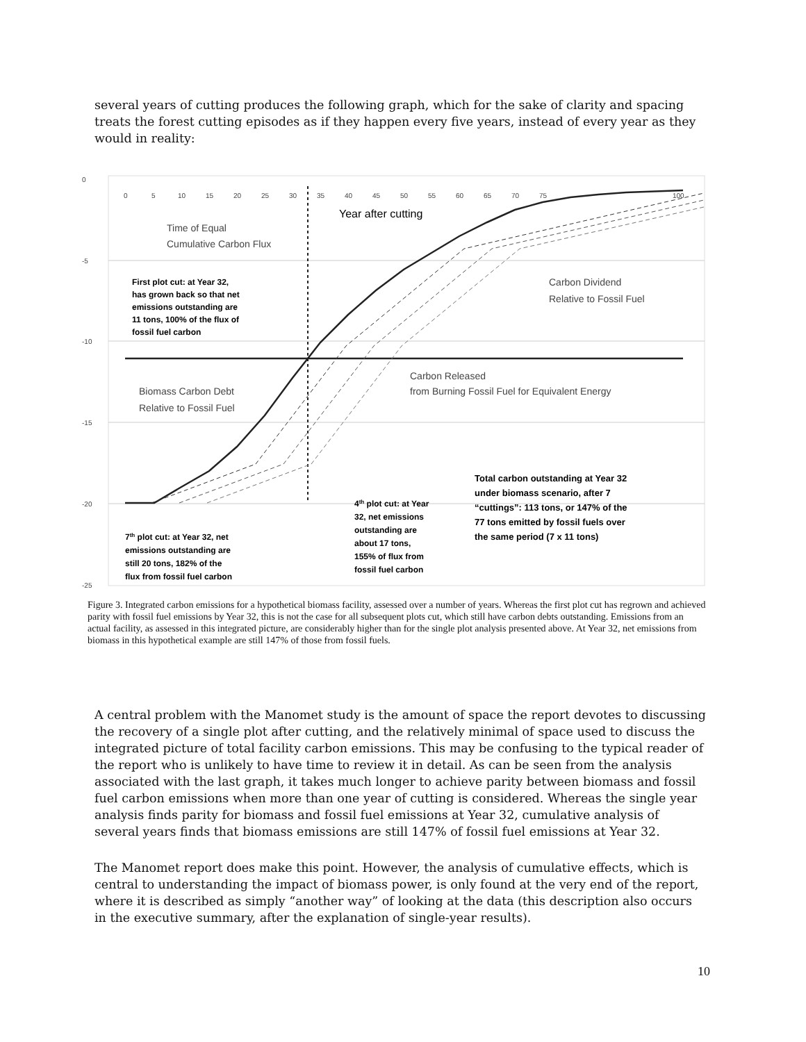several years of cutting produces the following graph, which for the sake of clarity and spacing treats the forest cutting episodes as if they happen every five years, instead of every year as they would in reality:
0
-5
-10
-15
-20
-25
0
5
10
15
20
25
30
35
40
45
50
55
60
65
70
75
100
Year after cutting
Time of Equal
Cumulative Carbon Flux
First plot cut: at Year 32,
has grown back so that net
emissions outstanding are
11 tons, 100% of the flux of
fossil fuel carbon
Carbon Dividend
Relative to Fossil Fuel
Carbon Released
from Burning Fossil Fuel for Equivalent Energy
Biomass Carbon Debt
Relative to Fossil Fuel
Total carbon outstanding at Year 32
under biomass scenario, after 7
“cuttings”: 113 tons, or 147% of the
77 tons emitted by fossil fuels over
the same period (7 x 11 tons)
4th plot cut: at Year
32, net emissions
outstanding are
about 17 tons,
155% of flux from
fossil fuel carbon
7th plot cut: at Year 32, net
emissions outstanding are
still 20 tons, 182% of the
flux from fossil fuel carbon
Figure 3. Integrated carbon emissions for a hypothetical biomass facility, assessed over a number of years. Whereas the first plot cut has regrown and achieved parity with fossil fuel emissions by Year 32, this is not the case for all subsequent plots cut, which still have carbon debts outstanding. Emissions from an actual facility, as assessed in this integrated picture, are considerably higher than for the single plot analysis presented above. At Year 32, net emissions from biomass in this hypothetical example are still 147% of those from fossil fuels.
A central problem with the Manomet study is the amount of space the report devotes to discussing the recovery of a single plot after cutting, and the relatively minimal of space used to discuss the integrated picture of total facility carbon emissions. This may be confusing to the typical reader of the report who is unlikely to have time to review it in detail. As can be seen from the analysis associated with the last graph, it takes much longer to achieve parity between biomass and fossil fuel carbon emissions when more than one year of cutting is considered. Whereas the single year analysis finds parity for biomass and fossil fuel emissions at Year 32, cumulative analysis of several years finds that biomass emissions are still 147% of fossil fuel emissions at Year 32.
The Manomet report does make this point. However, the analysis of cumulative effects, which is central to understanding the impact of biomass power, is only found at the very end of the report, where it is described as simply “another way” of looking at the data (this description also occurs in the executive summary, after the explanation of single-year results).
10